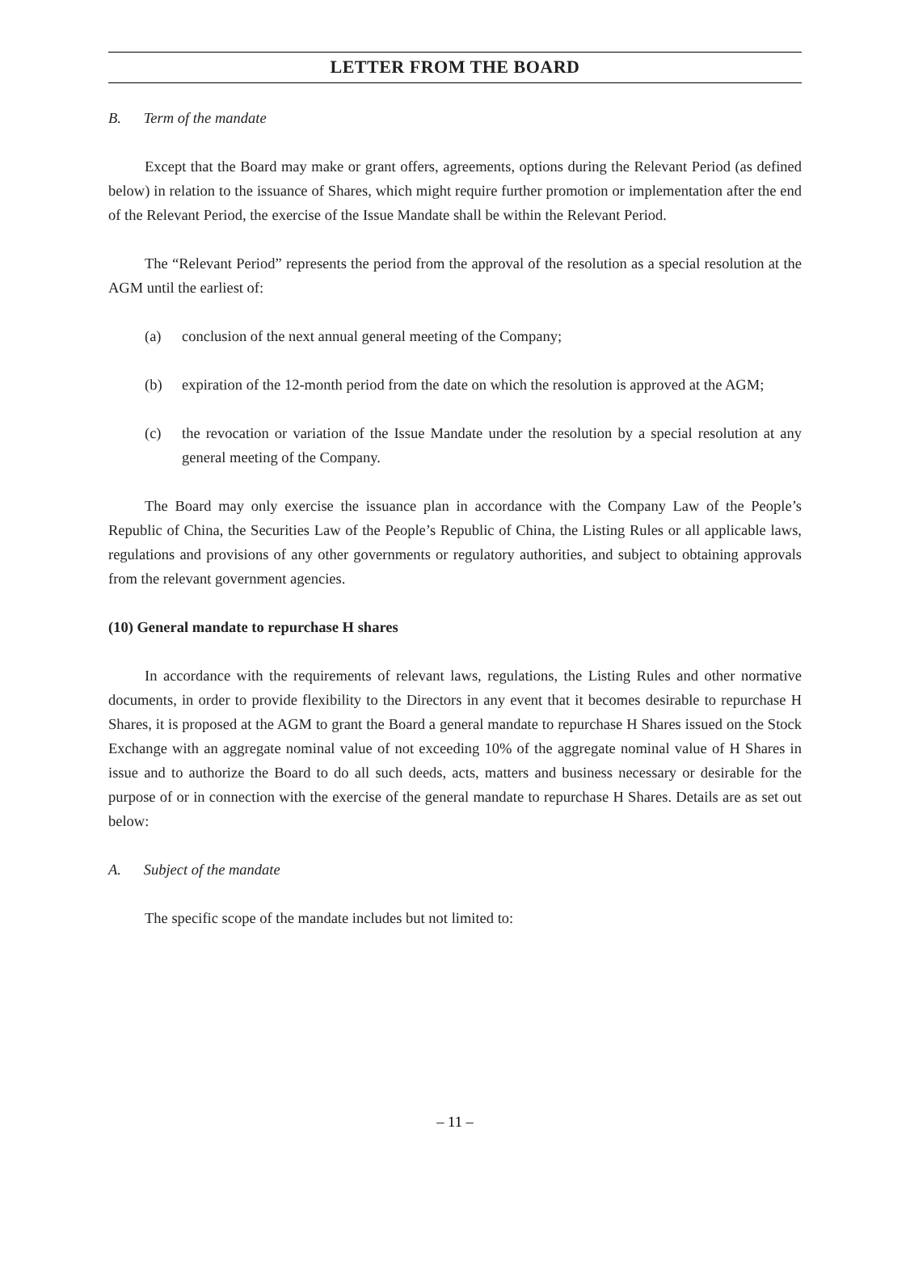LETTER FROM THE BOARD
B. Term of the mandate
Except that the Board may make or grant offers, agreements, options during the Relevant Period (as defined below) in relation to the issuance of Shares, which might require further promotion or implementation after the end of the Relevant Period, the exercise of the Issue Mandate shall be within the Relevant Period.
The “Relevant Period” represents the period from the approval of the resolution as a special resolution at the AGM until the earliest of:
(a) conclusion of the next annual general meeting of the Company;
(b) expiration of the 12-month period from the date on which the resolution is approved at the AGM;
(c) the revocation or variation of the Issue Mandate under the resolution by a special resolution at any general meeting of the Company.
The Board may only exercise the issuance plan in accordance with the Company Law of the People’s Republic of China, the Securities Law of the People’s Republic of China, the Listing Rules or all applicable laws, regulations and provisions of any other governments or regulatory authorities, and subject to obtaining approvals from the relevant government agencies.
(10) General mandate to repurchase H shares
In accordance with the requirements of relevant laws, regulations, the Listing Rules and other normative documents, in order to provide flexibility to the Directors in any event that it becomes desirable to repurchase H Shares, it is proposed at the AGM to grant the Board a general mandate to repurchase H Shares issued on the Stock Exchange with an aggregate nominal value of not exceeding 10% of the aggregate nominal value of H Shares in issue and to authorize the Board to do all such deeds, acts, matters and business necessary or desirable for the purpose of or in connection with the exercise of the general mandate to repurchase H Shares. Details are as set out below:
A. Subject of the mandate
The specific scope of the mandate includes but not limited to:
– 11 –